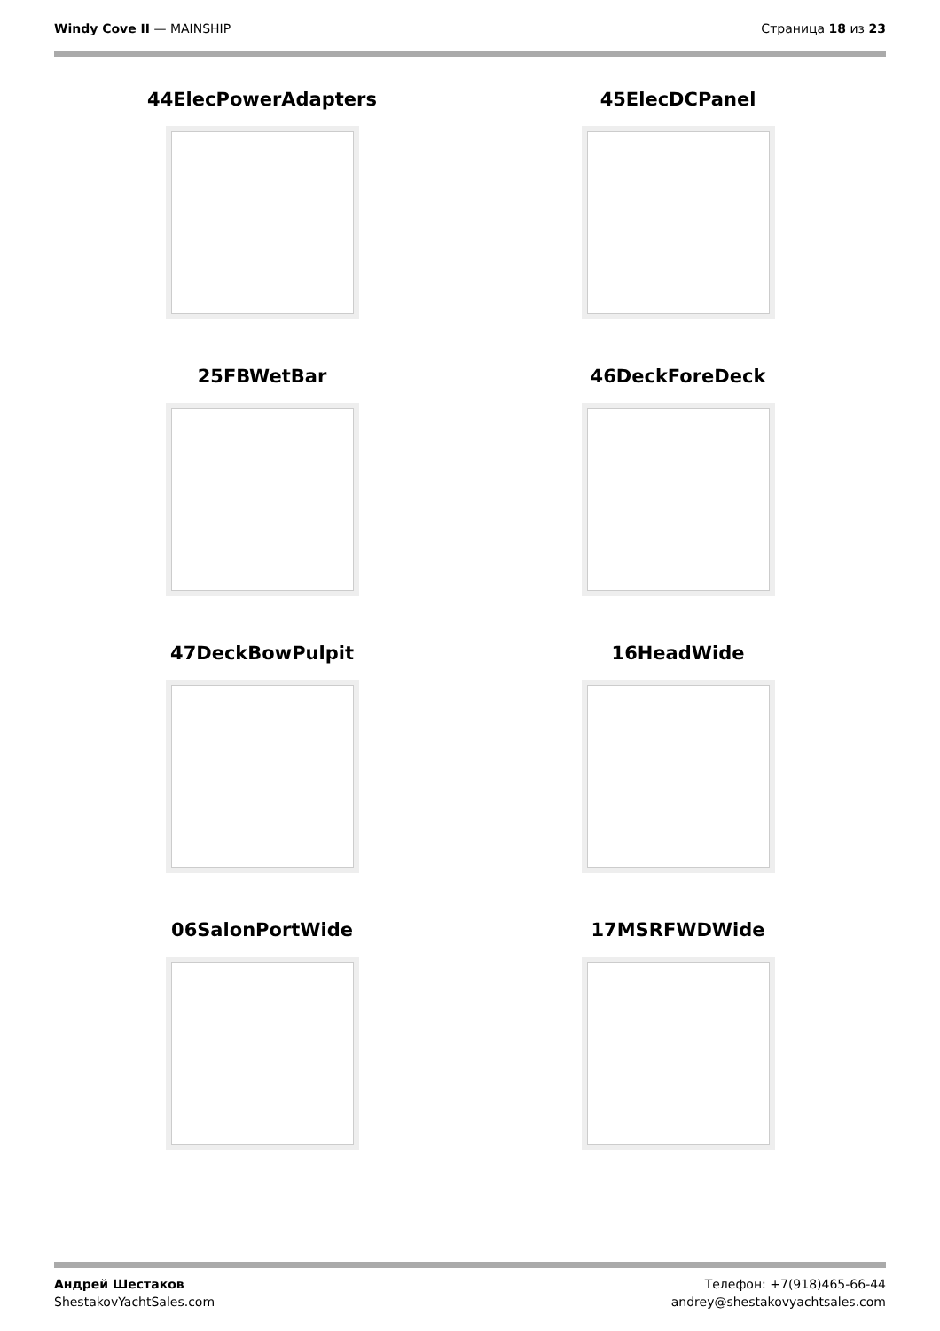Windy Cove II — MAINSHIP Страница 18 из 23
44ElecPowerAdapters
45ElecDCPanel
25FBWetBar
46DeckForeDeck
47DeckBowPulpit
16HeadWide
06SalonPortWide
17MSRFWDWide
Андрей Шестаков
ShestakovYachtSales.com
Телефон: +7(918)465-66-44
andrey@shestakovyachtsales.com